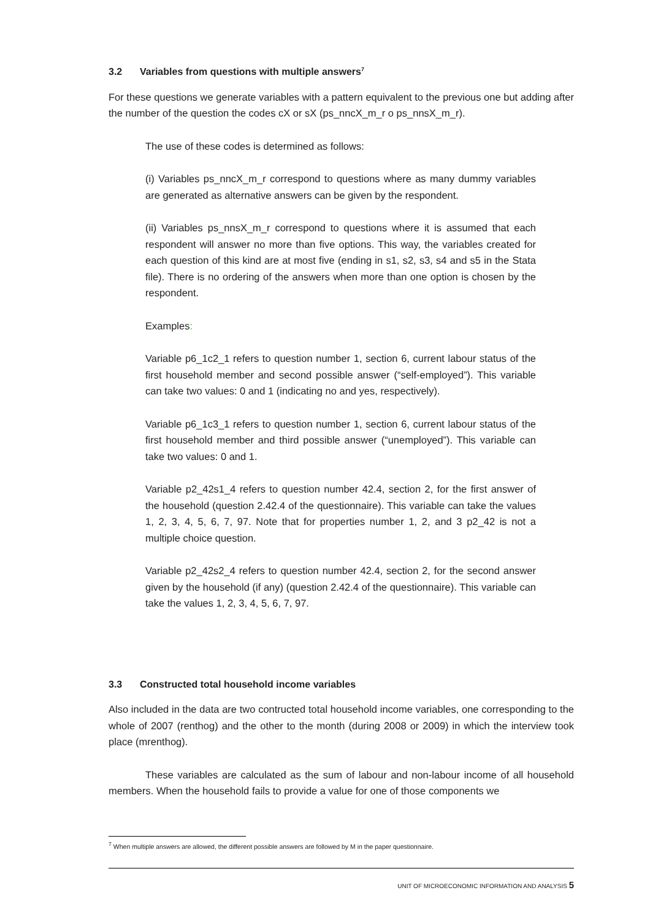3.2 Variables from questions with multiple answers<sup>7</sup>
For these questions we generate variables with a pattern equivalent to the previous one but adding after the number of the question the codes cX or sX (ps_nncX_m_r o ps_nnsX_m_r).
The use of these codes is determined as follows:
(i) Variables ps_nncX_m_r correspond to questions where as many dummy variables are generated as alternative answers can be given by the respondent.
(ii) Variables ps_nnsX_m_r correspond to questions where it is assumed that each respondent will answer no more than five options. This way, the variables created for each question of this kind are at most five (ending in s1, s2, s3, s4 and s5 in the Stata file). There is no ordering of the answers when more than one option is chosen by the respondent.
Examples:
Variable p6_1c2_1 refers to question number 1, section 6, current labour status of the first household member and second possible answer (“self-employed”). This variable can take two values: 0 and 1 (indicating no and yes, respectively).
Variable p6_1c3_1 refers to question number 1, section 6, current labour status of the first household member and third possible answer (“unemployed”). This variable can take two values: 0 and 1.
Variable p2_42s1_4 refers to question number 42.4, section 2, for the first answer of the household (question 2.42.4 of the questionnaire). This variable can take the values 1, 2, 3, 4, 5, 6, 7, 97. Note that for properties number 1, 2, and 3 p2_42 is not a multiple choice question.
Variable p2_42s2_4 refers to question number 42.4, section 2, for the second answer given by the household (if any) (question 2.42.4 of the questionnaire). This variable can take the values 1, 2, 3, 4, 5, 6, 7, 97.
3.3 Constructed total household income variables
Also included in the data are two contructed total household income variables, one corresponding to the whole of 2007 (renthog) and the other to the month (during 2008 or 2009) in which the interview took place (mrenthog).
These variables are calculated as the sum of labour and non-labour income of all household members. When the household fails to provide a value for one of those components we
<sup>7</sup> When multiple answers are allowed, the different possible answers are followed by M in the paper questionnaire.
UNIT OF MICROECONOMIC INFORMATION AND ANALYSIS 5